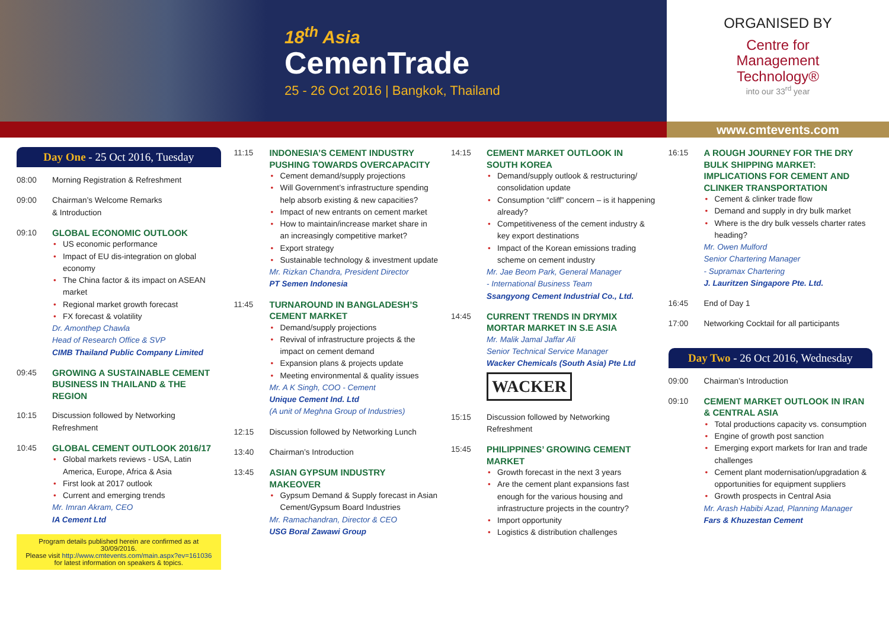18<sup>th</sup> Asia
CemenTrade
25 - 26 Oct 2016 | Bangkok, Thailand
ORGANISED BY
Centre for
Management
Technology®
into our 33<sup>rd</sup> year
www.cmtevents.com
Day One - 25 Oct 2016, Tuesday
08:00 Morning Registration & Refreshment
09:00 Chairman’s Welcome Remarks
& Introduction
09:10
GLOBAL ECONOMIC OUTLOOK
US economic performance
Impact of EU dis-integration on global economy
The China factor & its impact on ASEAN market
Regional market growth forecast
FX forecast & volatility
Dr. Amonthep Chawla
Head of Research Office & SVP
CIMB Thailand Public Company Limited
09:45
GROWING A SUSTAINABLE CEMENT BUSINESS IN THAILAND & THE REGION
10:15 Discussion followed by Networking Refreshment
10:45
GLOBAL CEMENT OUTLOOK 2016/17
Global markets reviews - USA, Latin America, Europe, Africa & Asia
First look at 2017 outlook
Current and emerging trends
Mr. Imran Akram, CEO
IA Cement Ltd
Program details published herein are confirmed as at 30/09/2016.
Please visit http://www.cmtevents.com/main.aspx?ev=161036
for latest information on speakers & topics.
11:15
INDONESIA’S CEMENT INDUSTRY PUSHING TOWARDS OVERCAPACITY
Cement demand/supply projections
Will Government’s infrastructure spending help absorb existing & new capacities?
Impact of new entrants on cement market
How to maintain/increase market share in an increasingly competitive market?
Export strategy
Sustainable technology & investment update
Mr. Rizkan Chandra, President Director
PT Semen Indonesia
11:45
TURNAROUND IN BANGLADESH’S CEMENT MARKET
Demand/supply projections
Revival of infrastructure projects & the impact on cement demand
Expansion plans & projects update
Meeting environmental & quality issues
Mr. A K Singh, COO - Cement
Unique Cement Ind. Ltd
(A unit of Meghna Group of Industries)
12:15 Discussion followed by Networking Lunch
13:40 Chairman’s Introduction
13:45
ASIAN GYPSUM INDUSTRY MAKEOVER
Gypsum Demand & Supply forecast in Asian Cement/Gypsum Board Industries
Mr. Ramachandran, Director & CEO
USG Boral Zawawi Group
14:15
CEMENT MARKET OUTLOOK IN SOUTH KOREA
Demand/supply outlook & restructuring/ consolidation update
Consumption “cliff” concern – is it happening already?
Competitiveness of the cement industry & key export destinations
Impact of the Korean emissions trading scheme on cement industry
Mr. Jae Beom Park, General Manager
- International Business Team
Ssangyong Cement Industrial Co., Ltd.
14:45
CURRENT TRENDS IN DRYMIX MORTAR MARKET IN S.E ASIA
Mr. Malik Jamal Jaffar Ali
Senior Technical Service Manager
Wacker Chemicals (South Asia) Pte Ltd
WACKER
15:15 Discussion followed by Networking Refreshment
15:45
PHILIPPINES’ GROWING CEMENT MARKET
Growth forecast in the next 3 years
Are the cement plant expansions fast enough for the various housing and infrastructure projects in the country?
Import opportunity
Logistics & distribution challenges
16:15
A ROUGH JOURNEY FOR THE DRY BULK SHIPPING MARKET: IMPLICATIONS FOR CEMENT AND CLINKER TRANSPORTATION
Cement & clinker trade flow
Demand and supply in dry bulk market
Where is the dry bulk vessels charter rates heading?
Mr. Owen Mulford
Senior Chartering Manager
- Supramax Chartering
J. Lauritzen Singapore Pte. Ltd.
16:45 End of Day 1
17:00 Networking Cocktail for all participants
Day Two - 26 Oct 2016, Wednesday
09:00 Chairman’s Introduction
09:10
CEMENT MARKET OUTLOOK IN IRAN & CENTRAL ASIA
Total productions capacity vs. consumption
Engine of growth post sanction
Emerging export markets for Iran and trade challenges
Cement plant modernisation/upgradation & opportunities for equipment suppliers
Growth prospects in Central Asia
Mr. Arash Habibi Azad, Planning Manager
Fars & Khuzestan Cement